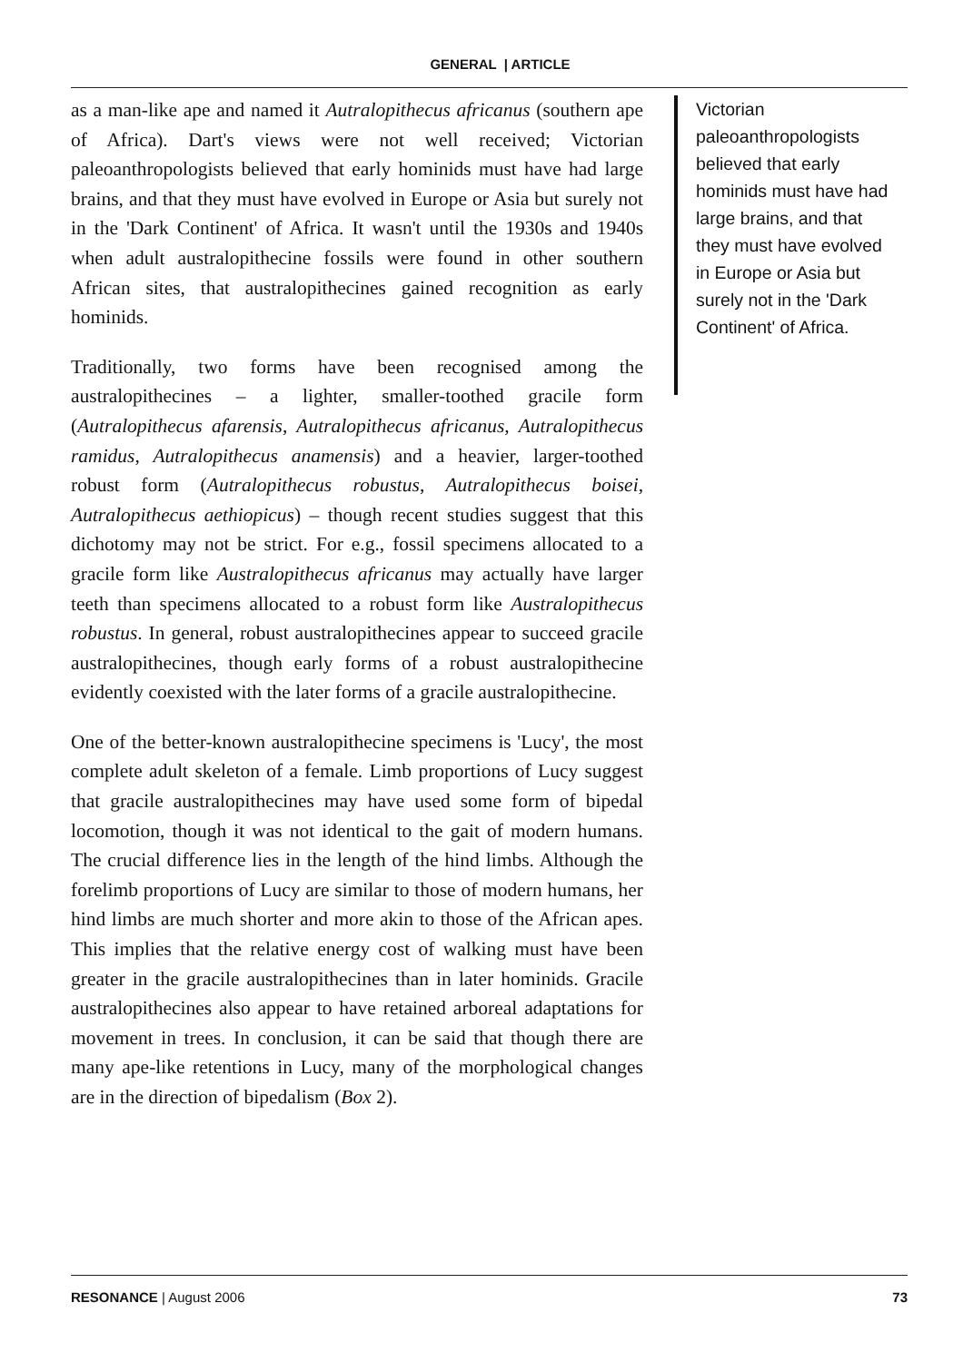GENERAL | ARTICLE
as a man-like ape and named it Autralopithecus africanus (southern ape of Africa). Dart's views were not well received; Victorian paleoanthropologists believed that early hominids must have had large brains, and that they must have evolved in Europe or Asia but surely not in the 'Dark Continent' of Africa. It wasn't until the 1930s and 1940s when adult australopithecine fossils were found in other southern African sites, that australopithecines gained recognition as early hominids.
Traditionally, two forms have been recognised among the australopithecines – a lighter, smaller-toothed gracile form (Autralopithecus afarensis, Autralopithecus africanus, Autralopithecus ramidus, Autralopithecus anamensis) and a heavier, larger-toothed robust form (Autralopithecus robustus, Autralopithecus boisei, Autralopithecus aethiopicus) – though recent studies suggest that this dichotomy may not be strict. For e.g., fossil specimens allocated to a gracile form like Australopithecus africanus may actually have larger teeth than specimens allocated to a robust form like Australopithecus robustus. In general, robust australopithecines appear to succeed gracile australopithecines, though early forms of a robust australopithecine evidently coexisted with the later forms of a gracile australopithecine.
One of the better-known australopithecine specimens is 'Lucy', the most complete adult skeleton of a female. Limb proportions of Lucy suggest that gracile australopithecines may have used some form of bipedal locomotion, though it was not identical to the gait of modern humans. The crucial difference lies in the length of the hind limbs. Although the forelimb proportions of Lucy are similar to those of modern humans, her hind limbs are much shorter and more akin to those of the African apes. This implies that the relative energy cost of walking must have been greater in the gracile australopithecines than in later hominids. Gracile australopithecines also appear to have retained arboreal adaptations for movement in trees. In conclusion, it can be said that though there are many ape-like retentions in Lucy, many of the morphological changes are in the direction of bipedalism (Box 2).
Victorian paleoanthropologists believed that early hominids must have had large brains, and that they must have evolved in Europe or Asia but surely not in the 'Dark Continent' of Africa.
RESONANCE | August 2006 73